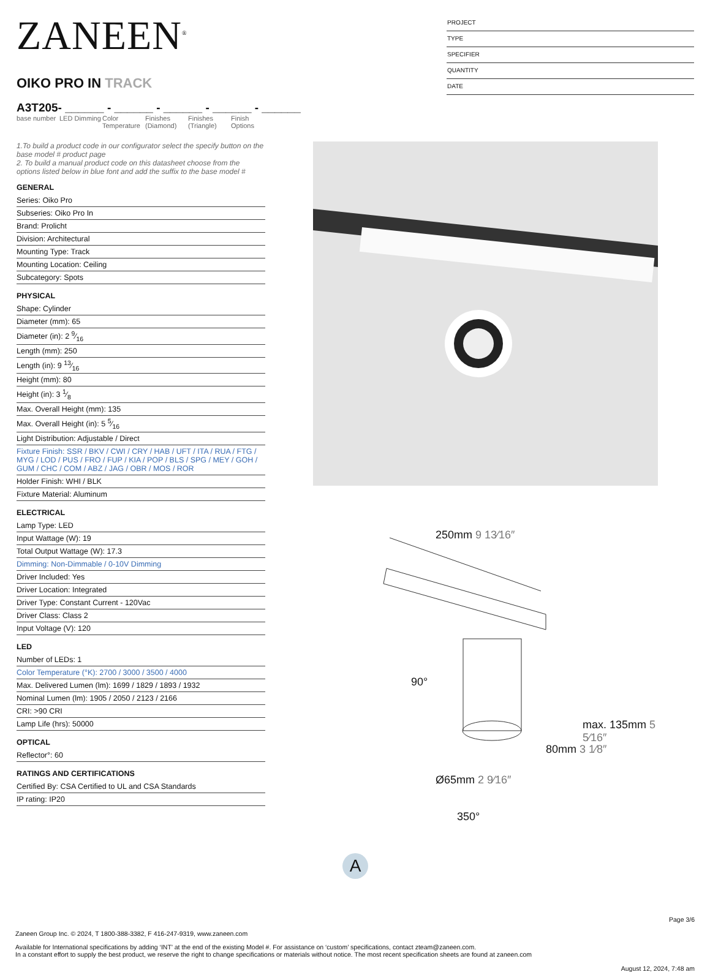ZANEEN<sup>®</sup>
OIKO PRO IN TRACK
A3T205- ______ - ______ - ______ - ______ - ______
base number
LED Dimming
Color Temperature
Finishes (Diamond)
Finishes (Triangle)
Finish Options
PROJECT
TYPE
SPECIFIER
QUANTITY
DATE
1.To build a product code in our configurator select the specify button on the base model # product page
2. To build a manual product code on this datasheet choose from the options listed below in blue font and add the suffix to the base model #
GENERAL
Series: Oiko Pro
Subseries: Oiko Pro In
Brand: Prolicht
Division: Architectural
Mounting Type: Track
Mounting Location: Ceiling
Subcategory: Spots
PHYSICAL
Shape: Cylinder
Diameter (mm): 65
Diameter (in): 2 9⁄16
Length (mm): 250
Length (in): 9 13⁄16
Height (mm): 80
Height (in): 3 1⁄8
Max. Overall Height (mm): 135
Max. Overall Height (in): 5 5⁄16
Light Distribution: Adjustable / Direct
Fixture Finish: SSR / BKV / CWI / CRY / HAB / UFT / ITA / RUA / FTG / MYG / LOD / PUS / FRO / FUP / KIA / POP / BLS / SPG / MEY / GOH / GUM / CHC / COM / ABZ / JAG / OBR / MOS / ROR
Holder Finish: WHI / BLK
Fixture Material: Aluminum
ELECTRICAL
Lamp Type: LED
Input Wattage (W): 19
Total Output Wattage (W): 17.3
Dimming: Non-Dimmable / 0-10V Dimming
Driver Included: Yes
Driver Location: Integrated
Driver Type: Constant Current - 120Vac
Driver Class: Class 2
Input Voltage (V): 120
LED
Number of LEDs: 1
Color Temperature (°K): 2700 / 3000 / 3500 / 4000
Max. Delivered Lumen (lm): 1699 / 1829 / 1893 / 1932
Nominal Lumen (lm): 1905 / 2050 / 2123 / 2166
CRI: >90 CRI
Lamp Life (hrs): 50000
OPTICAL
Reflector°: 60
RATINGS AND CERTIFICATIONS
Certified By: CSA Certified to UL and CSA Standards
IP rating: IP20
250mm 9 13⁄16″
90°
80mm 3 1⁄8″
max. 135mm 5 5⁄16″
Ø65mm 2 9⁄16″
350°
A
Page 3/6
Zaneen Group Inc. © 2024, T 1800-388-3382, F 416-247-9319, www.zaneen.com
Available for International specifications by adding ‘INT’ at the end of the existing Model #. For assistance on ‘custom’ specifications, contact zteam@zaneen.com.
In a constant effort to supply the best product, we reserve the right to change specifications or materials without notice. The most recent specification sheets are found at zaneen.com
August 12, 2024, 7:48 am